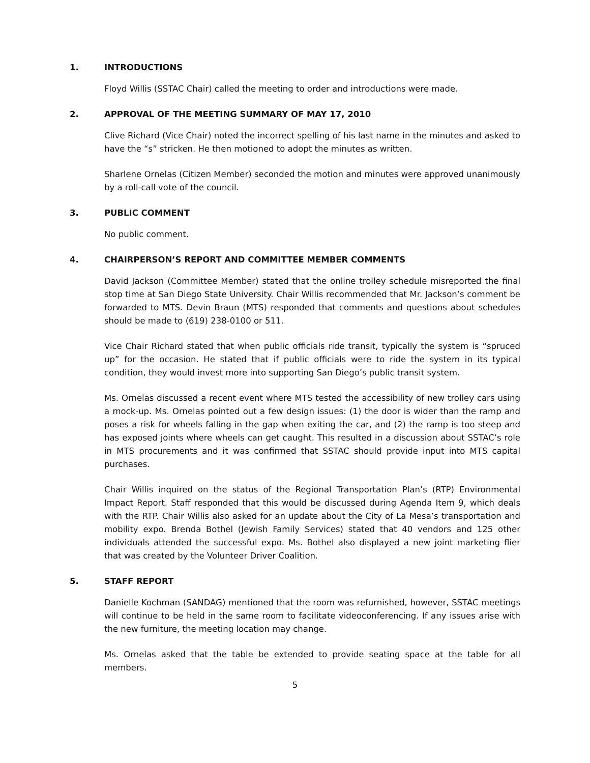1. INTRODUCTIONS
Floyd Willis (SSTAC Chair) called the meeting to order and introductions were made.
2. APPROVAL OF THE MEETING SUMMARY OF MAY 17, 2010
Clive Richard (Vice Chair) noted the incorrect spelling of his last name in the minutes and asked to have the “s” stricken. He then motioned to adopt the minutes as written.
Sharlene Ornelas (Citizen Member) seconded the motion and minutes were approved unanimously by a roll-call vote of the council.
3. PUBLIC COMMENT
No public comment.
4. CHAIRPERSON’S REPORT AND COMMITTEE MEMBER COMMENTS
David Jackson (Committee Member) stated that the online trolley schedule misreported the final stop time at San Diego State University. Chair Willis recommended that Mr. Jackson’s comment be forwarded to MTS. Devin Braun (MTS) responded that comments and questions about schedules should be made to (619) 238-0100 or 511.
Vice Chair Richard stated that when public officials ride transit, typically the system is “spruced up” for the occasion. He stated that if public officials were to ride the system in its typical condition, they would invest more into supporting San Diego’s public transit system.
Ms. Ornelas discussed a recent event where MTS tested the accessibility of new trolley cars using a mock-up. Ms. Ornelas pointed out a few design issues: (1) the door is wider than the ramp and poses a risk for wheels falling in the gap when exiting the car, and (2) the ramp is too steep and has exposed joints where wheels can get caught. This resulted in a discussion about SSTAC’s role in MTS procurements and it was confirmed that SSTAC should provide input into MTS capital purchases.
Chair Willis inquired on the status of the Regional Transportation Plan’s (RTP) Environmental Impact Report. Staff responded that this would be discussed during Agenda Item 9, which deals with the RTP. Chair Willis also asked for an update about the City of La Mesa’s transportation and mobility expo. Brenda Bothel (Jewish Family Services) stated that 40 vendors and 125 other individuals attended the successful expo. Ms. Bothel also displayed a new joint marketing flier that was created by the Volunteer Driver Coalition.
5. STAFF REPORT
Danielle Kochman (SANDAG) mentioned that the room was refurnished, however, SSTAC meetings will continue to be held in the same room to facilitate videoconferencing. If any issues arise with the new furniture, the meeting location may change.
Ms. Ornelas asked that the table be extended to provide seating space at the table for all members.
5